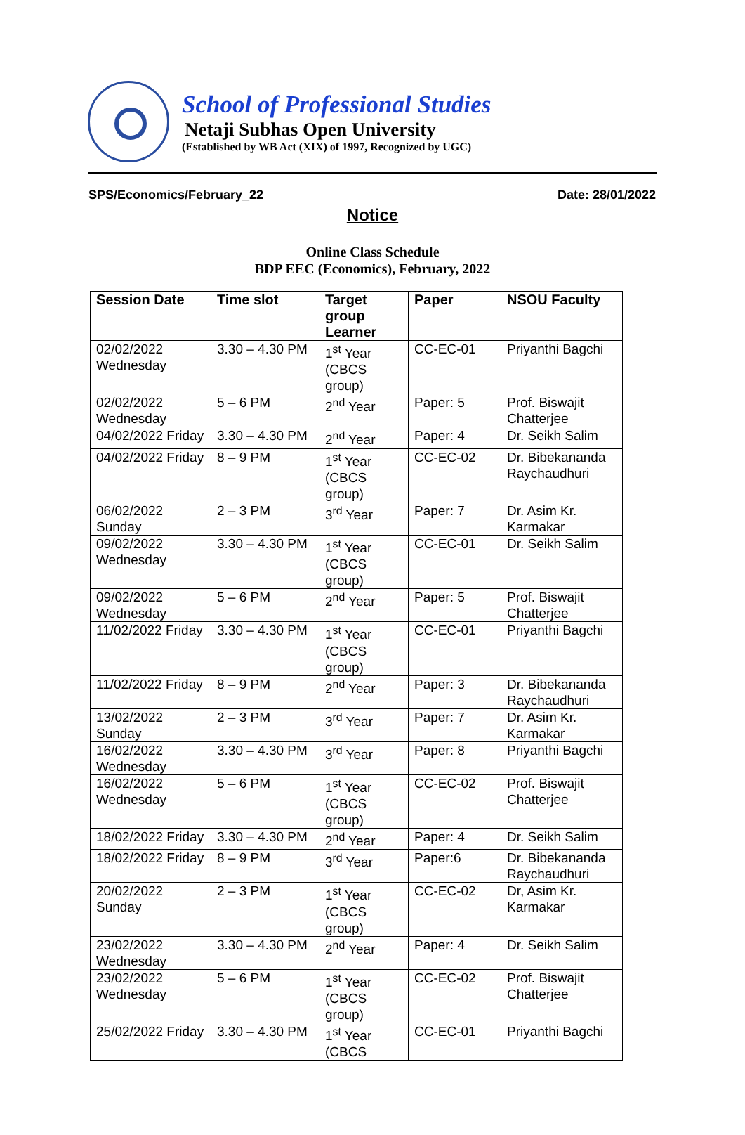School of Professional Studies
Netaji Subhas Open University
(Established by WB Act (XIX) of 1997, Recognized by UGC)
SPS/Economics/February_22 Date: 28/01/2022
Notice
Online Class Schedule
BDP EEC (Economics), February, 2022
| Session Date | Time slot | Target group Learner | Paper | NSOU Faculty |
| --- | --- | --- | --- | --- |
| 02/02/2022 Wednesday | 3.30 – 4.30 PM | 1<sup>st</sup> Year (CBCS group) | CC-EC-01 | Priyanthi Bagchi |
| 02/02/2022 Wednesday | 5 – 6 PM | 2<sup>nd</sup> Year | Paper: 5 | Prof. Biswajit Chatterjee |
| 04/02/2022 Friday | 3.30 – 4.30 PM | 2<sup>nd</sup> Year | Paper: 4 | Dr. Seikh Salim |
| 04/02/2022 Friday | 8 – 9 PM | 1<sup>st</sup> Year (CBCS group) | CC-EC-02 | Dr. Bibekananda Raychaudhuri |
| 06/02/2022 Sunday | 2 – 3 PM | 3<sup>rd</sup> Year | Paper: 7 | Dr. Asim Kr. Karmakar |
| 09/02/2022 Wednesday | 3.30 – 4.30 PM | 1<sup>st</sup> Year (CBCS group) | CC-EC-01 | Dr. Seikh Salim |
| 09/02/2022 Wednesday | 5 – 6 PM | 2<sup>nd</sup> Year | Paper: 5 | Prof. Biswajit Chatterjee |
| 11/02/2022 Friday | 3.30 – 4.30 PM | 1<sup>st</sup> Year (CBCS group) | CC-EC-01 | Priyanthi Bagchi |
| 11/02/2022 Friday | 8 – 9 PM | 2<sup>nd</sup> Year | Paper: 3 | Dr. Bibekananda Raychaudhuri |
| 13/02/2022 Sunday | 2 – 3 PM | 3<sup>rd</sup> Year | Paper: 7 | Dr. Asim Kr. Karmakar |
| 16/02/2022 Wednesday | 3.30 – 4.30 PM | 3<sup>rd</sup> Year | Paper: 8 | Priyanthi Bagchi |
| 16/02/2022 Wednesday | 5 – 6 PM | 1<sup>st</sup> Year (CBCS group) | CC-EC-02 | Prof. Biswajit Chatterjee |
| 18/02/2022 Friday | 3.30 – 4.30 PM | 2<sup>nd</sup> Year | Paper: 4 | Dr. Seikh Salim |
| 18/02/2022 Friday | 8 – 9 PM | 3<sup>rd</sup> Year | Paper:6 | Dr. Bibekananda Raychaudhuri |
| 20/02/2022 Sunday | 2 – 3 PM | 1<sup>st</sup> Year (CBCS group) | CC-EC-02 | Dr, Asim Kr. Karmakar |
| 23/02/2022 Wednesday | 3.30 – 4.30 PM | 2<sup>nd</sup> Year | Paper: 4 | Dr. Seikh Salim |
| 23/02/2022 Wednesday | 5 – 6 PM | 1<sup>st</sup> Year (CBCS group) | CC-EC-02 | Prof. Biswajit Chatterjee |
| 25/02/2022 Friday | 3.30 – 4.30 PM | 1<sup>st</sup> Year (CBCS | CC-EC-01 | Priyanthi Bagchi |